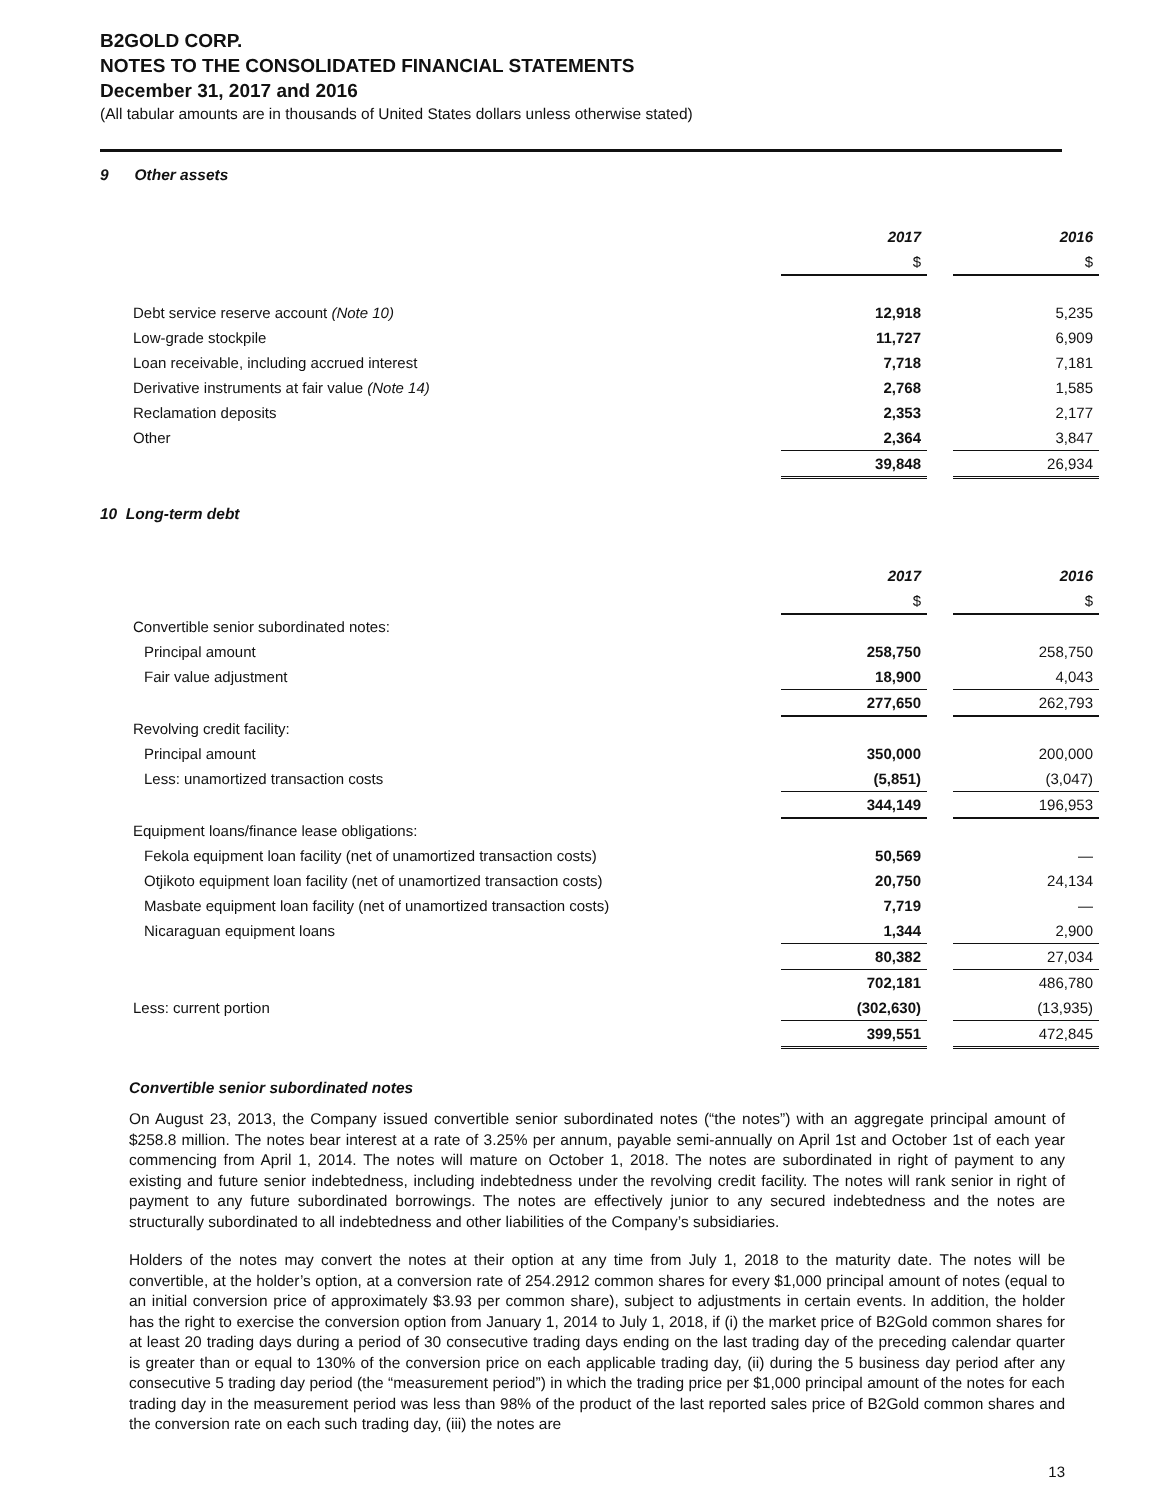B2GOLD CORP.
NOTES TO THE CONSOLIDATED FINANCIAL STATEMENTS
December 31, 2017 and 2016
(All tabular amounts are in thousands of United States dollars unless otherwise stated)
9 Other assets
| | 2017 | | 2016 |
| | $ | | $ |
| Debt service reserve account (Note 10) | 12,918 | | 5,235 |
| Low-grade stockpile | 11,727 | | 6,909 |
| Loan receivable, including accrued interest | 7,718 | | 7,181 |
| Derivative instruments at fair value (Note 14) | 2,768 | | 1,585 |
| Reclamation deposits | 2,353 | | 2,177 |
| Other | 2,364 | | 3,847 |
| | 39,848 | | 26,934 |
10 Long-term debt
| | 2017 | | 2016 |
| | $ | | $ |
| Convertible senior subordinated notes: | | | |
| Principal amount | 258,750 | | 258,750 |
| Fair value adjustment | 18,900 | | 4,043 |
| | 277,650 | | 262,793 |
| Revolving credit facility: | | | |
| Principal amount | 350,000 | | 200,000 |
| Less: unamortized transaction costs | (5,851) | | (3,047) |
| | 344,149 | | 196,953 |
| Equipment loans/finance lease obligations: | | | |
| Fekola equipment loan facility (net of unamortized transaction costs) | 50,569 | | — |
| Otjikoto equipment loan facility (net of unamortized transaction costs) | 20,750 | | 24,134 |
| Masbate equipment loan facility (net of unamortized transaction costs) | 7,719 | | — |
| Nicaraguan equipment loans | 1,344 | | 2,900 |
| | 80,382 | | 27,034 |
| | 702,181 | | 486,780 |
| Less: current portion | (302,630) | | (13,935) |
| | 399,551 | | 472,845 |
Convertible senior subordinated notes
On August 23, 2013, the Company issued convertible senior subordinated notes (“the notes”) with an aggregate principal amount of $258.8 million. The notes bear interest at a rate of 3.25% per annum, payable semi-annually on April 1st and October 1st of each year commencing from April 1, 2014. The notes will mature on October 1, 2018. The notes are subordinated in right of payment to any existing and future senior indebtedness, including indebtedness under the revolving credit facility. The notes will rank senior in right of payment to any future subordinated borrowings. The notes are effectively junior to any secured indebtedness and the notes are structurally subordinated to all indebtedness and other liabilities of the Company’s subsidiaries.
Holders of the notes may convert the notes at their option at any time from July 1, 2018 to the maturity date. The notes will be convertible, at the holder’s option, at a conversion rate of 254.2912 common shares for every $1,000 principal amount of notes (equal to an initial conversion price of approximately $3.93 per common share), subject to adjustments in certain events. In addition, the holder has the right to exercise the conversion option from January 1, 2014 to July 1, 2018, if (i) the market price of B2Gold common shares for at least 20 trading days during a period of 30 consecutive trading days ending on the last trading day of the preceding calendar quarter is greater than or equal to 130% of the conversion price on each applicable trading day, (ii) during the 5 business day period after any consecutive 5 trading day period (the “measurement period”) in which the trading price per $1,000 principal amount of the notes for each trading day in the measurement period was less than 98% of the product of the last reported sales price of B2Gold common shares and the conversion rate on each such trading day, (iii) the notes are
13